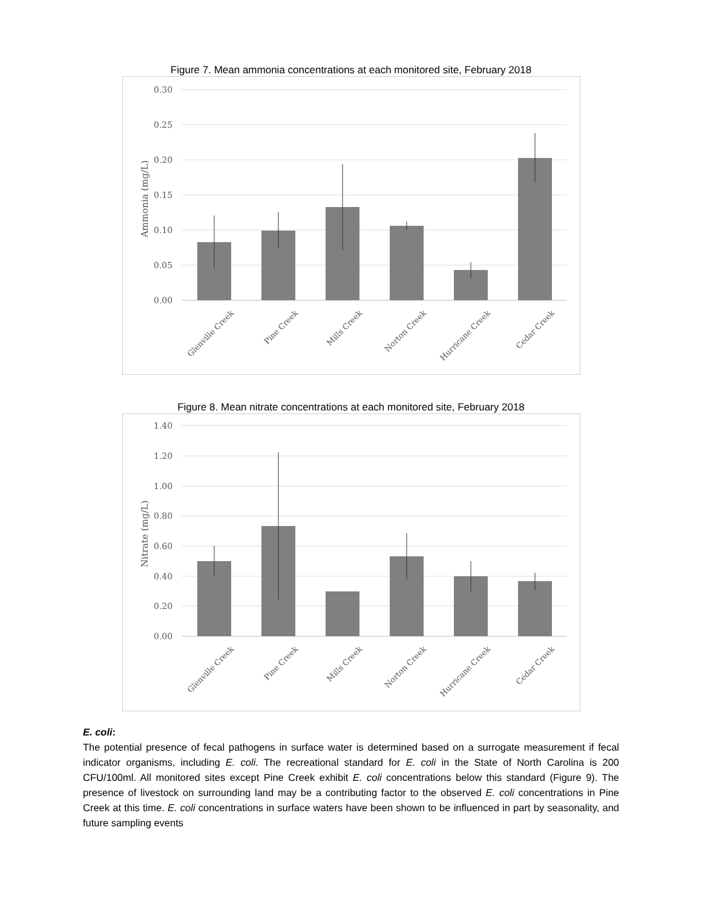Figure 7. Mean ammonia concentrations at each monitored site, February 2018
0.30
0.25
0.20
0.15
0.10
0.05
0.00
Ammonia (mg/L)
Glenville Creek
Pine Creek
Mills Creek
Norton Creek
Hurricane Creek
Cedar Creek
Figure 8. Mean nitrate concentrations at each monitored site, February 2018
1.40
1.20
1.00
0.80
0.60
0.40
0.20
0.00
Nitrate (mg/L)
Glenville Creek
Pine Creek
Mills Creek
Norton Creek
Hurricane Creek
Cedar Creek
E. coli:
The potential presence of fecal pathogens in surface water is determined based on a surrogate measurement if fecal indicator organisms, including E. coli. The recreational standard for E. coli in the State of North Carolina is 200 CFU/100ml. All monitored sites except Pine Creek exhibit E. coli concentrations below this standard (Figure 9). The presence of livestock on surrounding land may be a contributing factor to the observed E. coli concentrations in Pine Creek at this time. E. coli concentrations in surface waters have been shown to be influenced in part by seasonality, and future sampling events